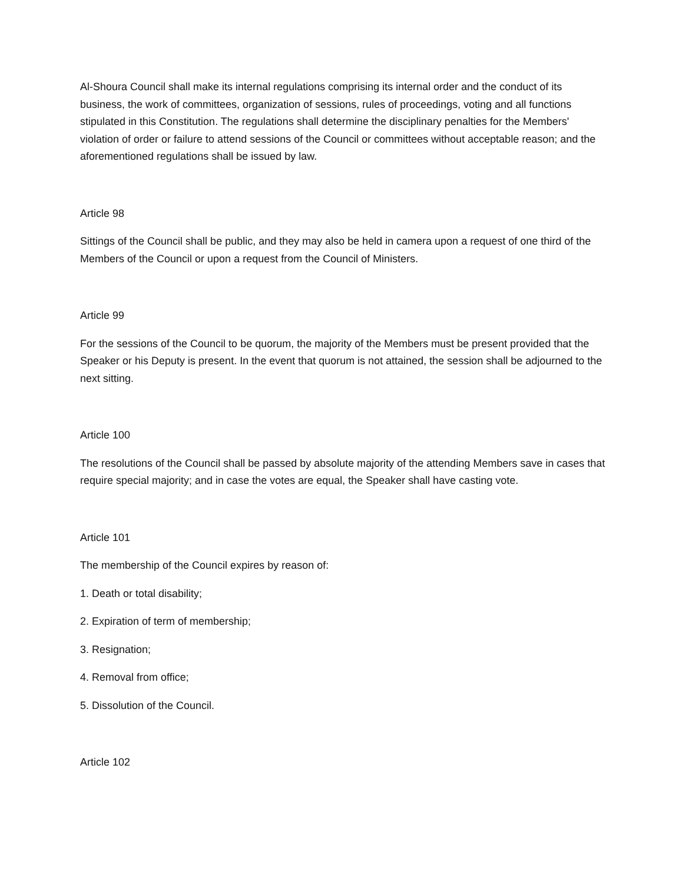Al-Shoura Council shall make its internal regulations comprising its internal order and the conduct of its business, the work of committees, organization of sessions, rules of proceedings, voting and all functions stipulated in this Constitution. The regulations shall determine the disciplinary penalties for the Members' violation of order or failure to attend sessions of the Council or committees without acceptable reason; and the aforementioned regulations shall be issued by law.
Article 98
Sittings of the Council shall be public, and they may also be held in camera upon a request of one third of the Members of the Council or upon a request from the Council of Ministers.
Article 99
For the sessions of the Council to be quorum, the majority of the Members must be present provided that the Speaker or his Deputy is present. In the event that quorum is not attained, the session shall be adjourned to the next sitting.
Article 100
The resolutions of the Council shall be passed by absolute majority of the attending Members save in cases that require special majority; and in case the votes are equal, the Speaker shall have casting vote.
Article 101
The membership of the Council expires by reason of:
1. Death or total disability;
2. Expiration of term of membership;
3. Resignation;
4. Removal from office;
5. Dissolution of the Council.
Article 102